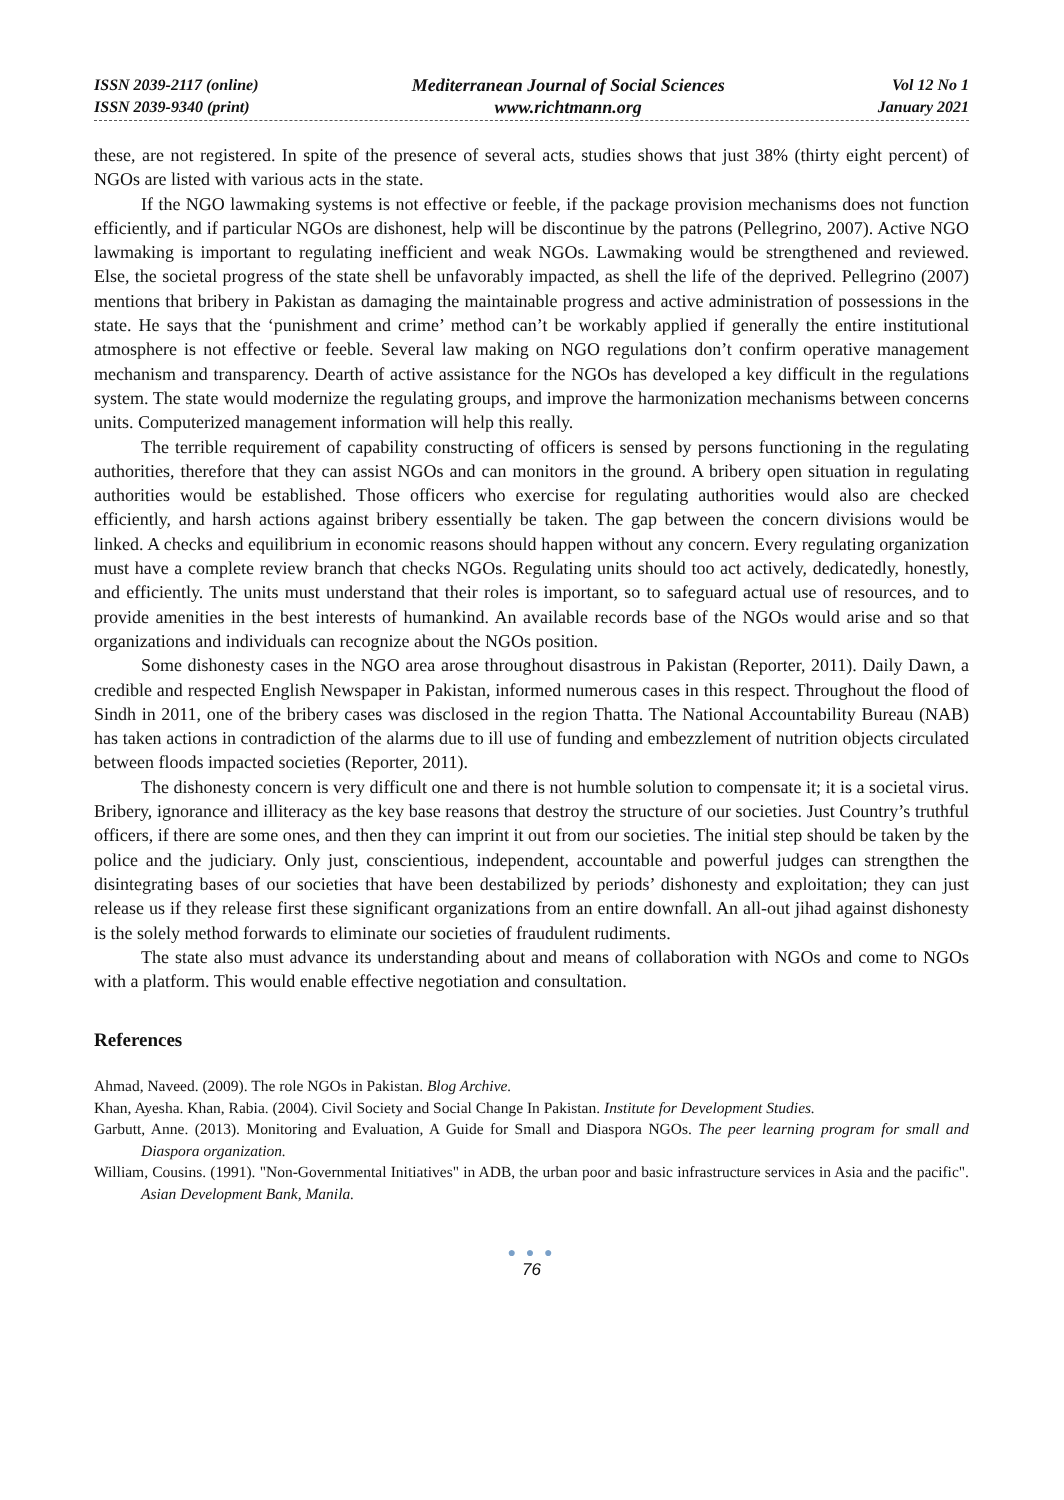ISSN 2039-2117 (online)
ISSN 2039-9340 (print)
Mediterranean Journal of Social Sciences
www.richtmann.org
Vol 12 No 1
January 2021
these, are not registered. In spite of the presence of several acts, studies shows that just 38% (thirty eight percent) of NGOs are listed with various acts in the state.
If the NGO lawmaking systems is not effective or feeble, if the package provision mechanisms does not function efficiently, and if particular NGOs are dishonest, help will be discontinue by the patrons (Pellegrino, 2007). Active NGO lawmaking is important to regulating inefficient and weak NGOs. Lawmaking would be strengthened and reviewed. Else, the societal progress of the state shell be unfavorably impacted, as shell the life of the deprived. Pellegrino (2007) mentions that bribery in Pakistan as damaging the maintainable progress and active administration of possessions in the state. He says that the ‘punishment and crime’ method can’t be workably applied if generally the entire institutional atmosphere is not effective or feeble. Several law making on NGO regulations don’t confirm operative management mechanism and transparency. Dearth of active assistance for the NGOs has developed a key difficult in the regulations system. The state would modernize the regulating groups, and improve the harmonization mechanisms between concerns units. Computerized management information will help this really.
The terrible requirement of capability constructing of officers is sensed by persons functioning in the regulating authorities, therefore that they can assist NGOs and can monitors in the ground. A bribery open situation in regulating authorities would be established. Those officers who exercise for regulating authorities would also are checked efficiently, and harsh actions against bribery essentially be taken. The gap between the concern divisions would be linked. A checks and equilibrium in economic reasons should happen without any concern. Every regulating organization must have a complete review branch that checks NGOs. Regulating units should too act actively, dedicatedly, honestly, and efficiently. The units must understand that their roles is important, so to safeguard actual use of resources, and to provide amenities in the best interests of humankind. An available records base of the NGOs would arise and so that organizations and individuals can recognize about the NGOs position.
Some dishonesty cases in the NGO area arose throughout disastrous in Pakistan (Reporter, 2011). Daily Dawn, a credible and respected English Newspaper in Pakistan, informed numerous cases in this respect. Throughout the flood of Sindh in 2011, one of the bribery cases was disclosed in the region Thatta. The National Accountability Bureau (NAB) has taken actions in contradiction of the alarms due to ill use of funding and embezzlement of nutrition objects circulated between floods impacted societies (Reporter, 2011).
The dishonesty concern is very difficult one and there is not humble solution to compensate it; it is a societal virus. Bribery, ignorance and illiteracy as the key base reasons that destroy the structure of our societies. Just Country’s truthful officers, if there are some ones, and then they can imprint it out from our societies. The initial step should be taken by the police and the judiciary. Only just, conscientious, independent, accountable and powerful judges can strengthen the disintegrating bases of our societies that have been destabilized by periods’ dishonesty and exploitation; they can just release us if they release first these significant organizations from an entire downfall. An all-out jihad against dishonesty is the solely method forwards to eliminate our societies of fraudulent rudiments.
The state also must advance its understanding about and means of collaboration with NGOs and come to NGOs with a platform. This would enable effective negotiation and consultation.
References
Ahmad, Naveed. (2009). The role NGOs in Pakistan. Blog Archive.
Khan, Ayesha. Khan, Rabia. (2004). Civil Society and Social Change In Pakistan. Institute for Development Studies.
Garbutt, Anne. (2013). Monitoring and Evaluation, A Guide for Small and Diaspora NGOs. The peer learning program for small and Diaspora organization.
William, Cousins. (1991). "Non-Governmental Initiatives" in ADB, the urban poor and basic infrastructure services in Asia and the pacific". Asian Development Bank, Manila.
● ● ●
76